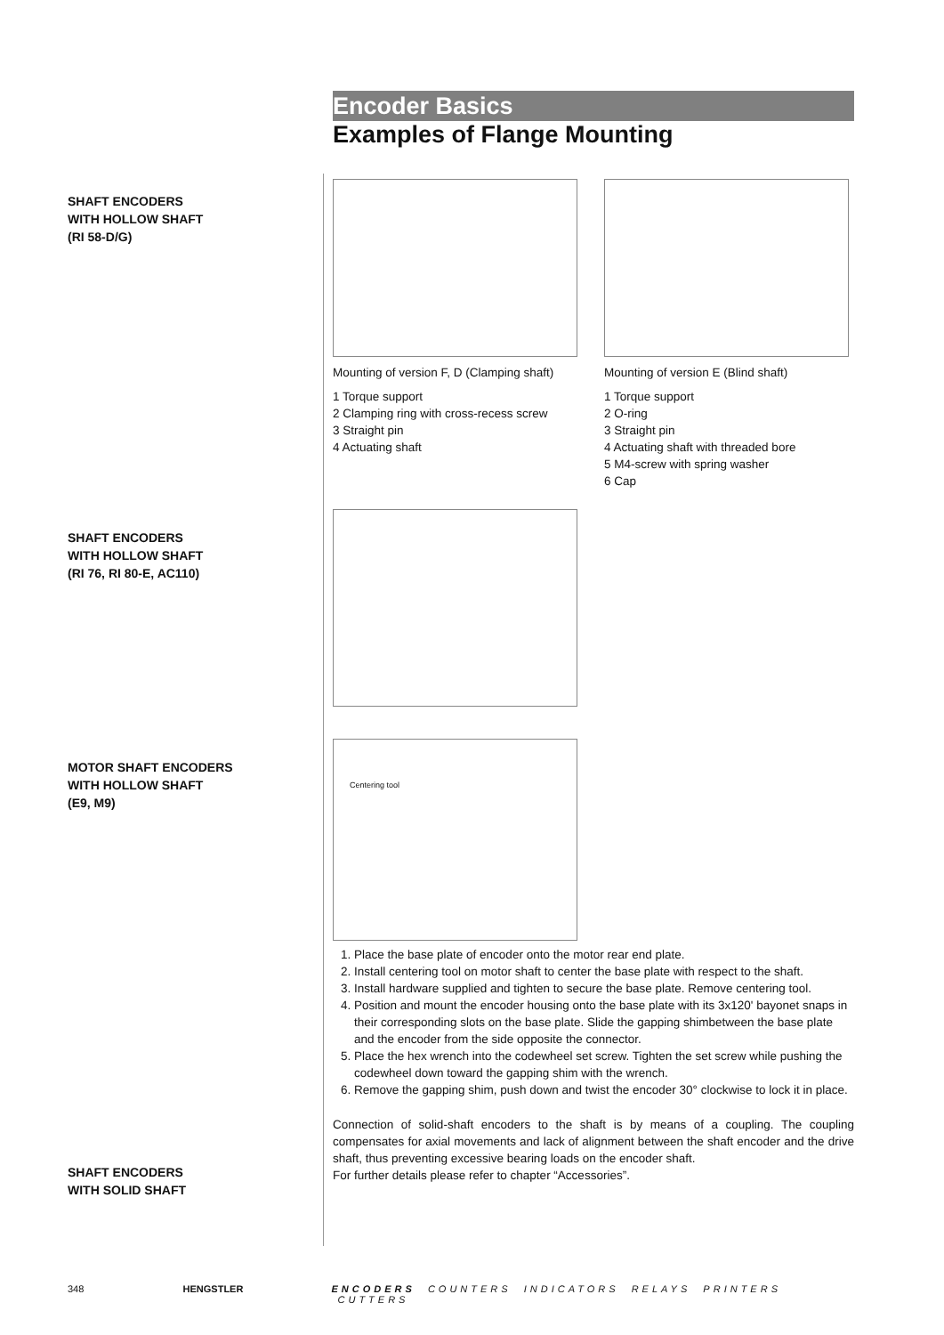SHAFT ENCODERS
WITH HOLLOW SHAFT
(RI 58-D/G)
SHAFT ENCODERS
WITH HOLLOW SHAFT
(RI 76, RI 80-E, AC110)
MOTOR SHAFT ENCODERS
WITH HOLLOW SHAFT
(E9, M9)
SHAFT ENCODERS
WITH SOLID SHAFT
Encoder Basics
Examples of Flange Mounting
Mounting of version F, D (Clamping shaft)
1 Torque support
2 Clamping ring with cross-recess screw
3 Straight pin
4 Actuating shaft
Mounting of version E (Blind shaft)
1 Torque support
2 O-ring
3 Straight pin
4 Actuating shaft with threaded bore
5 M4-screw with spring washer
6 Cap
Centering tool
1. Place the base plate of encoder onto the motor rear end plate.
2. Install centering tool on motor shaft to center the base plate with respect to the shaft.
3. Install hardware supplied and tighten to secure the base plate. Remove centering tool.
4. Position and mount the encoder housing onto the base plate with its 3x120' bayonet snaps in their corresponding slots on the base plate. Slide the gapping shimbetween the base plate and the encoder from the side opposite the connector.
5. Place the hex wrench into the codewheel set screw. Tighten the set screw while pushing the codewheel down toward the gapping shim with the wrench.
6. Remove the gapping shim, push down and twist the encoder 30° clockwise to lock it in place.
Connection of solid-shaft encoders to the shaft is by means of a coupling. The coupling compensates for axial movements and lack of alignment between the shaft encoder and the drive shaft, thus preventing excessive bearing loads on the encoder shaft.
For further details please refer to chapter “Accessories”.
348 HENGSTLER ENCODERS COUNTERS INDICATORS RELAYS PRINTERS CUTTERS